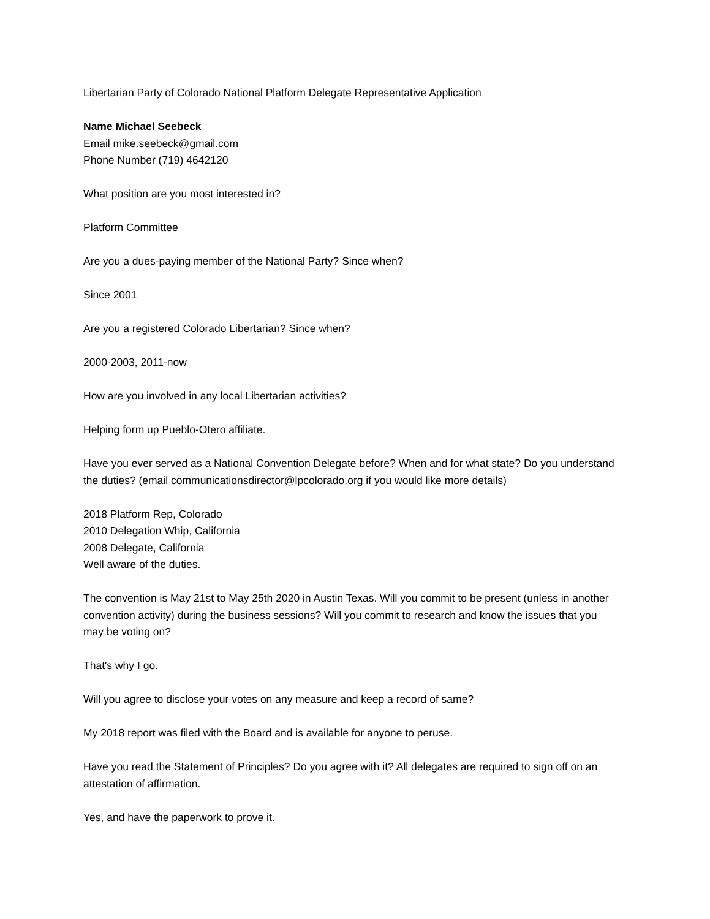Libertarian Party of Colorado National Platform Delegate Representative Application
Name Michael Seebeck
Email mike.seebeck@gmail.com
Phone Number (719) 4642120
What position are you most interested in?
Platform Committee
Are you a dues-paying member of the National Party? Since when?
Since 2001
Are you a registered Colorado Libertarian? Since when?
2000-2003, 2011-now
How are you involved in any local Libertarian activities?
Helping form up Pueblo-Otero affiliate.
Have you ever served as a National Convention Delegate before? When and for what state? Do you understand the duties? (email communicationsdirector@lpcolorado.org if you would like more details)
2018 Platform Rep, Colorado
2010 Delegation Whip, California
2008 Delegate, California
Well aware of the duties.
The convention is May 21st to May 25th 2020 in Austin Texas. Will you commit to be present (unless in another convention activity) during the business sessions? Will you commit to research and know the issues that you may be voting on?
That's why I go.
Will you agree to disclose your votes on any measure and keep a record of same?
My 2018 report was filed with the Board and is available for anyone to peruse.
Have you read the Statement of Principles? Do you agree with it? All delegates are required to sign off on an attestation of affirmation.
Yes, and have the paperwork to prove it.